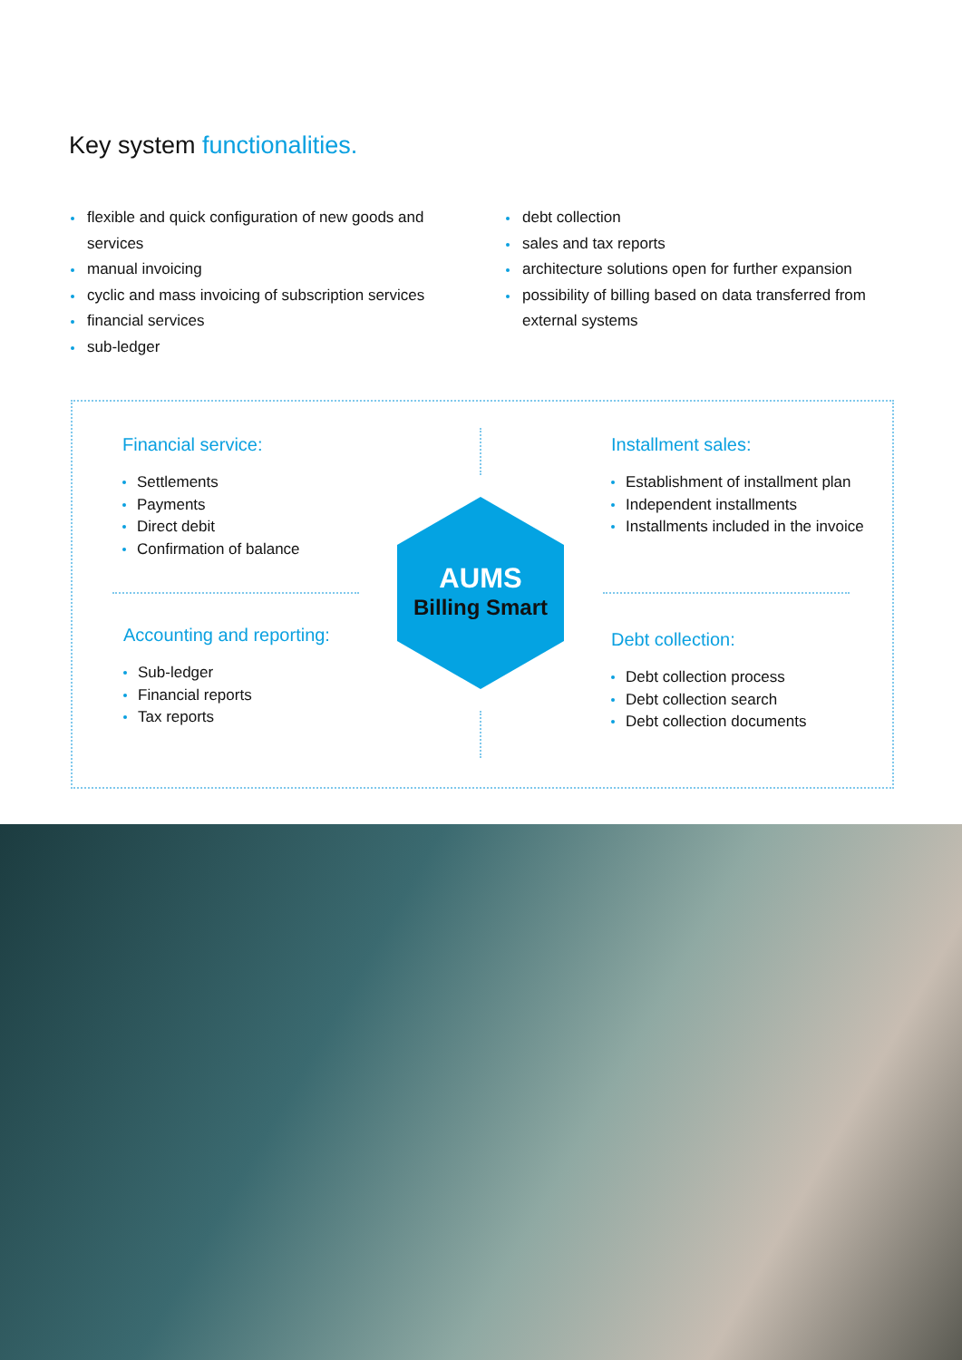Key system functionalities.
flexible and quick configuration of new goods and services
manual invoicing
cyclic and mass invoicing of subscription services
financial services
sub-ledger
debt collection
sales and tax reports
architecture solutions open for further expansion
possibility of billing based on data transferred from external systems
Financial service:
Settlements
Payments
Direct debit
Confirmation of balance
Installment sales:
Establishment of installment plan
Independent installments
Installments included in the invoice
AUMS
Billing Smart
Accounting and reporting:
Sub-ledger
Financial reports
Tax reports
Debt collection:
Debt collection process
Debt collection search
Debt collection documents